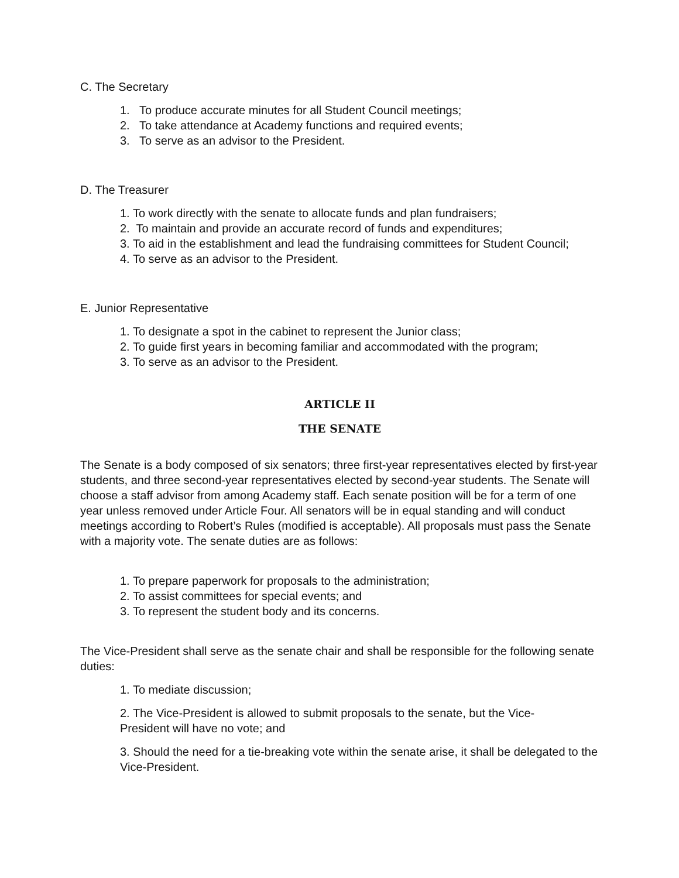C. The Secretary
1. To produce accurate minutes for all Student Council meetings;
2. To take attendance at Academy functions and required events;
3. To serve as an advisor to the President.
D. The Treasurer
1. To work directly with the senate to allocate funds and plan fundraisers;
2. To maintain and provide an accurate record of funds and expenditures;
3. To aid in the establishment and lead the fundraising committees for Student Council;
4. To serve as an advisor to the President.
E. Junior Representative
1. To designate a spot in the cabinet to represent the Junior class;
2. To guide first years in becoming familiar and accommodated with the program;
3. To serve as an advisor to the President.
ARTICLE II
THE SENATE
The Senate is a body composed of six senators; three first-year representatives elected by first-year students, and three second-year representatives elected by second-year students. The Senate will choose a staff advisor from among Academy staff. Each senate position will be for a term of one year unless removed under Article Four. All senators will be in equal standing and will conduct meetings according to Robert’s Rules (modified is acceptable). All proposals must pass the Senate with a majority vote. The senate duties are as follows:
1. To prepare paperwork for proposals to the administration;
2. To assist committees for special events; and
3. To represent the student body and its concerns.
The Vice-President shall serve as the senate chair and shall be responsible for the following senate duties:
1. To mediate discussion;
2. The Vice-President is allowed to submit proposals to the senate, but the Vice-
President will have no vote; and
3. Should the need for a tie-breaking vote within the senate arise, it shall be delegated to the Vice-President.